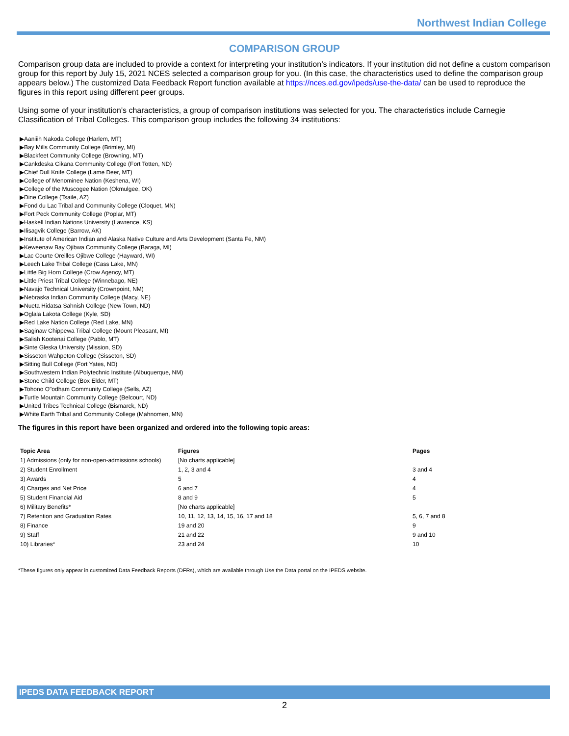Northwest Indian College
COMPARISON GROUP
Comparison group data are included to provide a context for interpreting your institution’s indicators. If your institution did not define a custom comparison group for this report by July 15, 2021 NCES selected a comparison group for you. (In this case, the characteristics used to define the comparison group appears below.) The customized Data Feedback Report function available at https://nces.ed.gov/ipeds/use-the-data/ can be used to reproduce the figures in this report using different peer groups.
Using some of your institution's characteristics, a group of comparison institutions was selected for you. The characteristics include Carnegie Classification of Tribal Colleges. This comparison group includes the following 34 institutions:
▶Aaniiih Nakoda College (Harlem, MT)
▶Bay Mills Community College (Brimley, MI)
▶Blackfeet Community College (Browning, MT)
▶Cankdeska Cikana Community College (Fort Totten, ND)
▶Chief Dull Knife College (Lame Deer, MT)
▶College of Menominee Nation (Keshena, WI)
▶College of the Muscogee Nation (Okmulgee, OK)
▶Dine College (Tsaile, AZ)
▶Fond du Lac Tribal and Community College (Cloquet, MN)
▶Fort Peck Community College (Poplar, MT)
▶Haskell Indian Nations University (Lawrence, KS)
▶Ilisagvik College (Barrow, AK)
▶Institute of American Indian and Alaska Native Culture and Arts Development (Santa Fe, NM)
▶Keweenaw Bay Ojibwa Community College (Baraga, MI)
▶Lac Courte Oreilles Ojibwe College (Hayward, WI)
▶Leech Lake Tribal College (Cass Lake, MN)
▶Little Big Horn College (Crow Agency, MT)
▶Little Priest Tribal College (Winnebago, NE)
▶Navajo Technical University (Crownpoint, NM)
▶Nebraska Indian Community College (Macy, NE)
▶Nueta Hidatsa Sahnish College (New Town, ND)
▶Oglala Lakota College (Kyle, SD)
▶Red Lake Nation College (Red Lake, MN)
▶Saginaw Chippewa Tribal College (Mount Pleasant, MI)
▶Salish Kootenai College (Pablo, MT)
▶Sinte Gleska University (Mission, SD)
▶Sisseton Wahpeton College (Sisseton, SD)
▶Sitting Bull College (Fort Yates, ND)
▶Southwestern Indian Polytechnic Institute (Albuquerque, NM)
▶Stone Child College (Box Elder, MT)
▶Tohono O"odham Community College (Sells, AZ)
▶Turtle Mountain Community College (Belcourt, ND)
▶United Tribes Technical College (Bismarck, ND)
▶White Earth Tribal and Community College (Mahnomen, MN)
The figures in this report have been organized and ordered into the following topic areas:
| Topic Area | Figures | Pages |
| --- | --- | --- |
| 1) Admissions (only for non-open-admissions schools) | [No charts applicable] | |
| 2) Student Enrollment | 1, 2, 3 and 4 | 3 and 4 |
| 3) Awards | 5 | 4 |
| 4) Charges and Net Price | 6 and 7 | 4 |
| 5) Student Financial Aid | 8 and 9 | 5 |
| 6) Military Benefits* | [No charts applicable] | |
| 7) Retention and Graduation Rates | 10, 11, 12, 13, 14, 15, 16, 17 and 18 | 5, 6, 7 and 8 |
| 8) Finance | 19 and 20 | 9 |
| 9) Staff | 21 and 22 | 9 and 10 |
| 10) Libraries* | 23 and 24 | 10 |
*These figures only appear in customized Data Feedback Reports (DFRs), which are available through Use the Data portal on the IPEDS website.
IPEDS DATA FEEDBACK REPORT
2